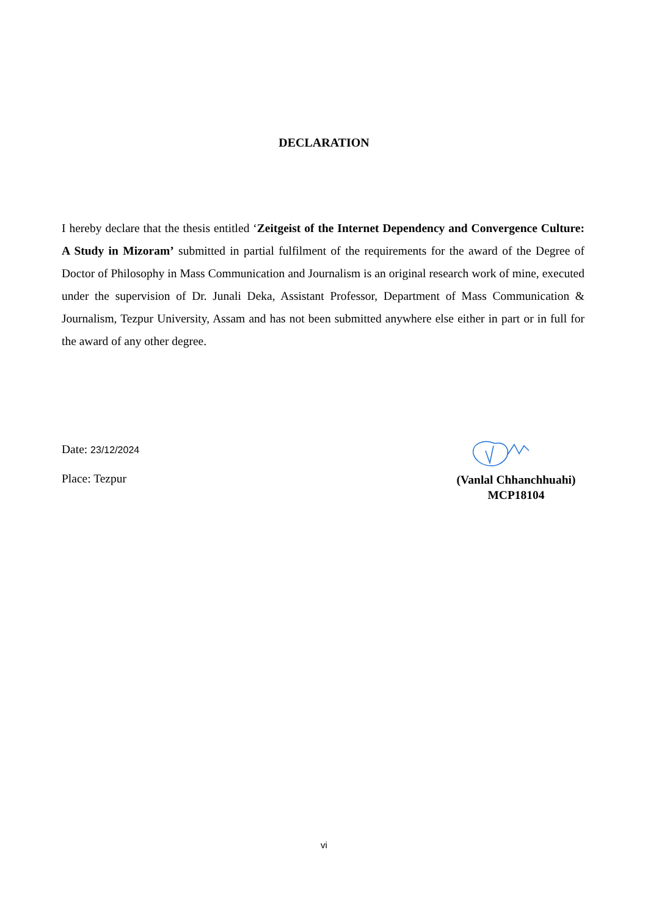DECLARATION
I hereby declare that the thesis entitled ‘Zeitgeist of the Internet Dependency and Convergence Culture: A Study in Mizoram’ submitted in partial fulfilment of the requirements for the award of the Degree of Doctor of Philosophy in Mass Communication and Journalism is an original research work of mine, executed under the supervision of Dr. Junali Deka, Assistant Professor, Department of Mass Communication & Journalism, Tezpur University, Assam and has not been submitted anywhere else either in part or in full for the award of any other degree.
Date: 23/12/2024
Place: Tezpur
(Vanlal Chhanchhuahi)
MCP18104
vi